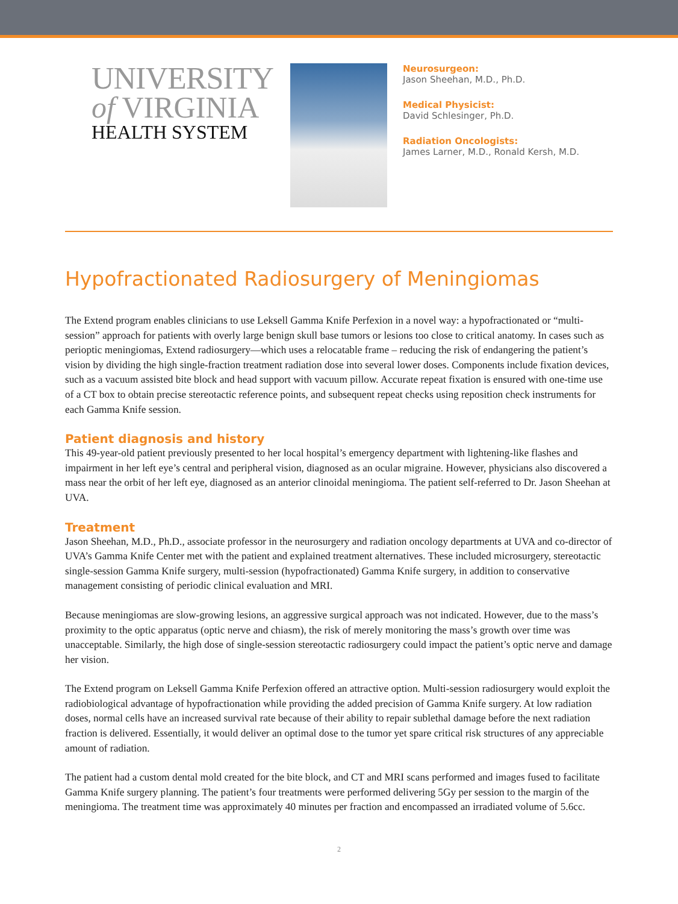UNIVERSITY
of VIRGINIA
HEALTH SYSTEM
Neurosurgeon:
Jason Sheehan, M.D., Ph.D.
Medical Physicist:
David Schlesinger, Ph.D.
Radiation Oncologists:
James Larner, M.D., Ronald Kersh, M.D.
Hypofractionated Radiosurgery of Meningiomas
The Extend program enables clinicians to use Leksell Gamma Knife Perfexion in a novel way: a hypofractionated or “multi-session” approach for patients with overly large benign skull base tumors or lesions too close to critical anatomy. In cases such as perioptic meningiomas, Extend radiosurgery—which uses a relocatable frame – reducing the risk of endangering the patient’s vision by dividing the high single-fraction treatment radiation dose into several lower doses. Components include fixation devices, such as a vacuum assisted bite block and head support with vacuum pillow. Accurate repeat fixation is ensured with one-time use of a CT box to obtain precise stereotactic reference points, and subsequent repeat checks using reposition check instruments for each Gamma Knife session.
Patient diagnosis and history
This 49-year-old patient previously presented to her local hospital’s emergency department with lightening-like flashes and impairment in her left eye’s central and peripheral vision, diagnosed as an ocular migraine. However, physicians also discovered a mass near the orbit of her left eye, diagnosed as an anterior clinoidal meningioma. The patient self-referred to Dr. Jason Sheehan at UVA.
Treatment
Jason Sheehan, M.D., Ph.D., associate professor in the neurosurgery and radiation oncology departments at UVA and co-director of UVA’s Gamma Knife Center met with the patient and explained treatment alternatives. These included microsurgery, stereotactic single-session Gamma Knife surgery, multi-session (hypofractionated) Gamma Knife surgery, in addition to conservative management consisting of periodic clinical evaluation and MRI.
Because meningiomas are slow-growing lesions, an aggressive surgical approach was not indicated. However, due to the mass’s proximity to the optic apparatus (optic nerve and chiasm), the risk of merely monitoring the mass’s growth over time was unacceptable. Similarly, the high dose of single-session stereotactic radiosurgery could impact the patient’s optic nerve and damage her vision.
The Extend program on Leksell Gamma Knife Perfexion offered an attractive option. Multi-session radiosurgery would exploit the radiobiological advantage of hypofractionation while providing the added precision of Gamma Knife surgery. At low radiation doses, normal cells have an increased survival rate because of their ability to repair sublethal damage before the next radiation fraction is delivered. Essentially, it would deliver an optimal dose to the tumor yet spare critical risk structures of any appreciable amount of radiation.
The patient had a custom dental mold created for the bite block, and CT and MRI scans performed and images fused to facilitate Gamma Knife surgery planning. The patient’s four treatments were performed delivering 5Gy per session to the margin of the meningioma. The treatment time was approximately 40 minutes per fraction and encompassed an irradiated volume of 5.6cc.
2